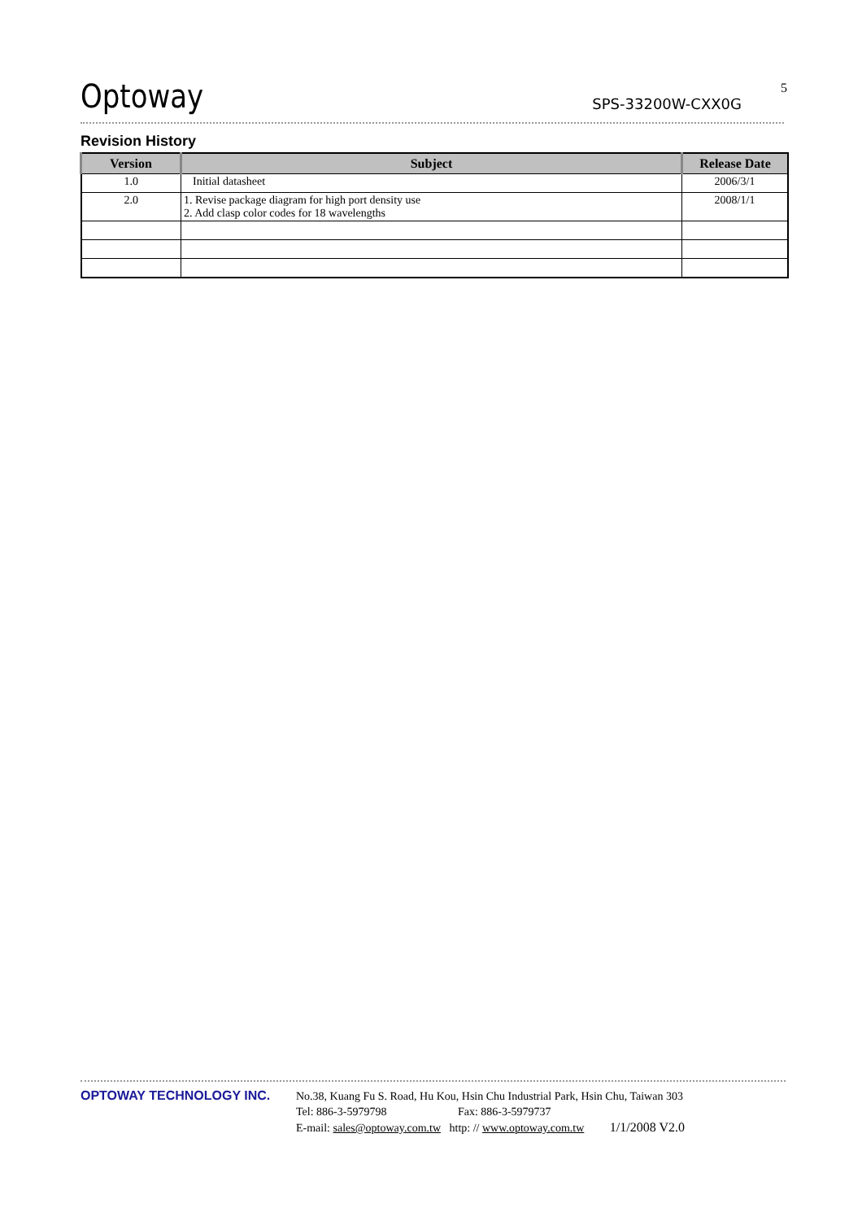Optoway SPS-33200W-CXX0G
5
Revision History
| Version | Subject | Release Date |
| --- | --- | --- |
| 1.0 | Initial datasheet | 2006/3/1 |
| 2.0 | 1. Revise package diagram for high port density use 2. Add clasp color codes for 18 wavelengths | 2008/1/1 |
OPTOWAY TECHNOLOGY INC.
No.38, Kuang Fu S. Road, Hu Kou, Hsin Chu Industrial Park, Hsin Chu, Taiwan 303
Tel: 886-3-5979798 Fax: 886-3-5979737
E-mail: sales@optoway.com.tw http: // www.optoway.com.tw 1/1/2008 V2.0